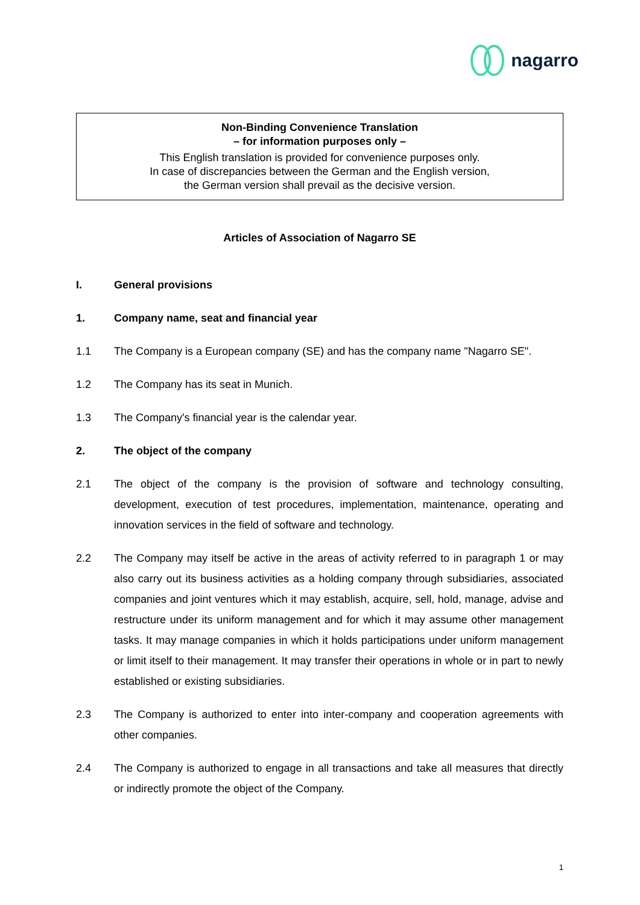nagarro
Non-Binding Convenience Translation
– for information purposes only –
This English translation is provided for convenience purposes only.
In case of discrepancies between the German and the English version,
the German version shall prevail as the decisive version.
Articles of Association of Nagarro SE
I. General provisions
1. Company name, seat and financial year
1.1 The Company is a European company (SE) and has the company name "Nagarro SE".
1.2 The Company has its seat in Munich.
1.3 The Company's financial year is the calendar year.
2. The object of the company
2.1 The object of the company is the provision of software and technology consulting, development, execution of test procedures, implementation, maintenance, operating and innovation services in the field of software and technology.
2.2 The Company may itself be active in the areas of activity referred to in paragraph 1 or may also carry out its business activities as a holding company through subsidiaries, associated companies and joint ventures which it may establish, acquire, sell, hold, manage, advise and restructure under its uniform management and for which it may assume other management tasks. It may manage companies in which it holds participations under uniform management or limit itself to their management. It may transfer their operations in whole or in part to newly established or existing subsidiaries.
2.3 The Company is authorized to enter into inter-company and cooperation agreements with other companies.
2.4 The Company is authorized to engage in all transactions and take all measures that directly or indirectly promote the object of the Company.
1